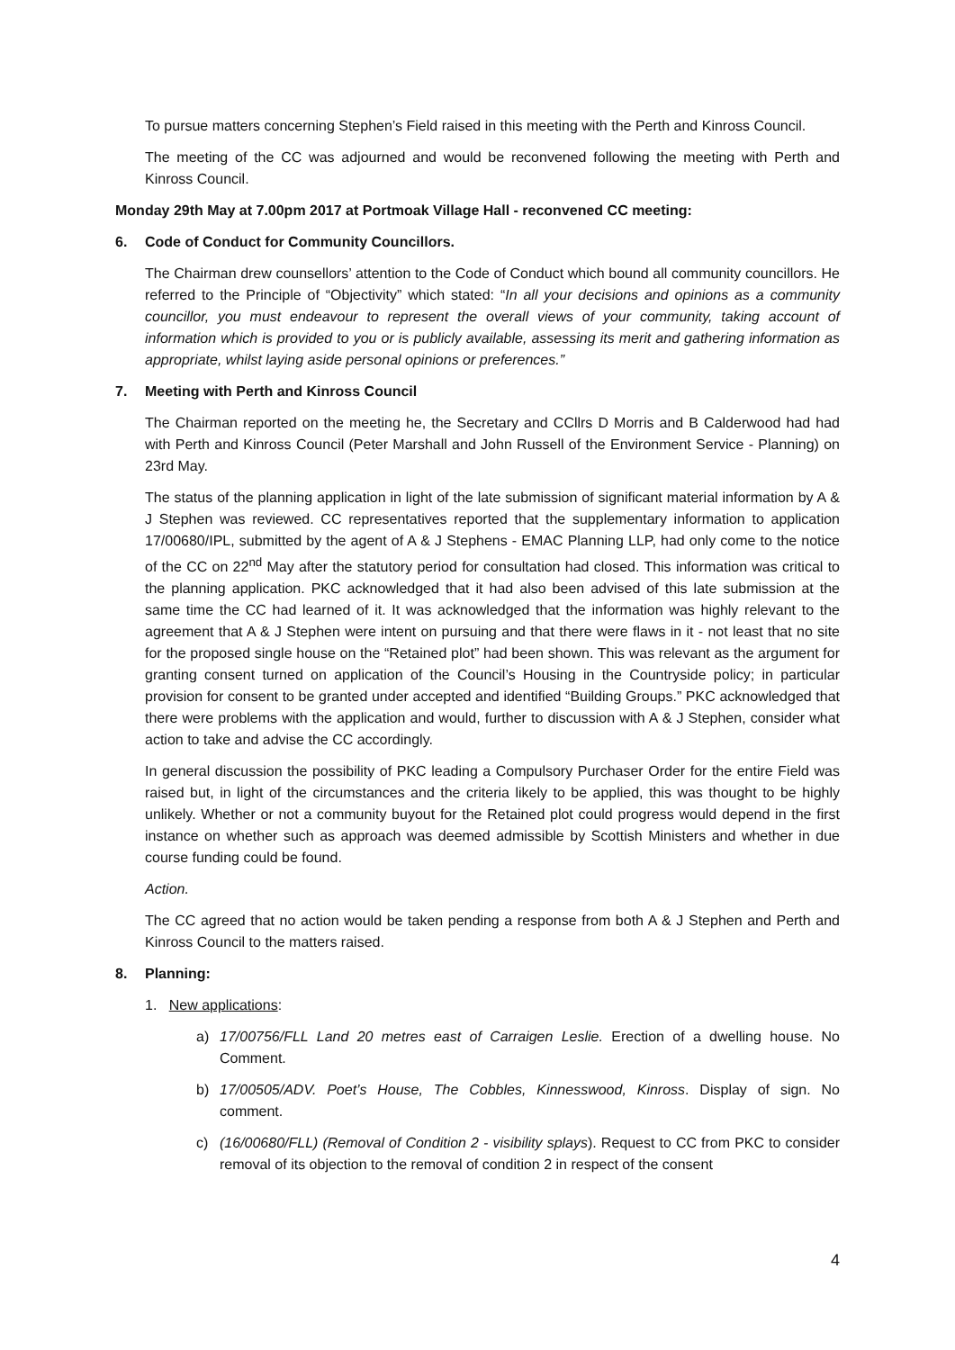To pursue matters concerning Stephen’s Field raised in this meeting with the Perth and Kinross Council.
The meeting of the CC was adjourned and would be reconvened following the meeting with Perth and Kinross Council.
Monday 29th May at 7.00pm 2017 at Portmoak Village Hall - reconvened CC meeting:
6. Code of Conduct for Community Councillors.
The Chairman drew counsellors’ attention to the Code of Conduct which bound all community councillors. He referred to the Principle of “Objectivity” which stated: “In all your decisions and opinions as a community councillor, you must endeavour to represent the overall views of your community, taking account of information which is provided to you or is publicly available, assessing its merit and gathering information as appropriate, whilst laying aside personal opinions or preferences.”
7. Meeting with Perth and Kinross Council
The Chairman reported on the meeting he, the Secretary and CCllrs D Morris and B Calderwood had had with Perth and Kinross Council (Peter Marshall and John Russell of the Environment Service - Planning) on 23rd May.
The status of the planning application in light of the late submission of significant material information by A & J Stephen was reviewed. CC representatives reported that the supplementary information to application 17/00680/IPL, submitted by the agent of A & J Stephens - EMAC Planning LLP, had only come to the notice of the CC on 22<sup>nd</sup> May after the statutory period for consultation had closed. This information was critical to the planning application. PKC acknowledged that it had also been advised of this late submission at the same time the CC had learned of it. It was acknowledged that the information was highly relevant to the agreement that A & J Stephen were intent on pursuing and that there were flaws in it - not least that no site for the proposed single house on the “Retained plot” had been shown. This was relevant as the argument for granting consent turned on application of the Council’s Housing in the Countryside policy; in particular provision for consent to be granted under accepted and identified “Building Groups.” PKC acknowledged that there were problems with the application and would, further to discussion with A & J Stephen, consider what action to take and advise the CC accordingly.
In general discussion the possibility of PKC leading a Compulsory Purchaser Order for the entire Field was raised but, in light of the circumstances and the criteria likely to be applied, this was thought to be highly unlikely. Whether or not a community buyout for the Retained plot could progress would depend in the first instance on whether such as approach was deemed admissible by Scottish Ministers and whether in due course funding could be found.
Action.
The CC agreed that no action would be taken pending a response from both A & J Stephen and Perth and Kinross Council to the matters raised.
8. Planning:
1. New applications:
a) 17/00756/FLL Land 20 metres east of Carraigen Leslie. Erection of a dwelling house. No Comment.
b) 17/00505/ADV. Poet’s House, The Cobbles, Kinnesswood, Kinross. Display of sign. No comment.
c) (16/00680/FLL) (Removal of Condition 2 - visibility splays). Request to CC from PKC to consider removal of its objection to the removal of condition 2 in respect of the consent
4